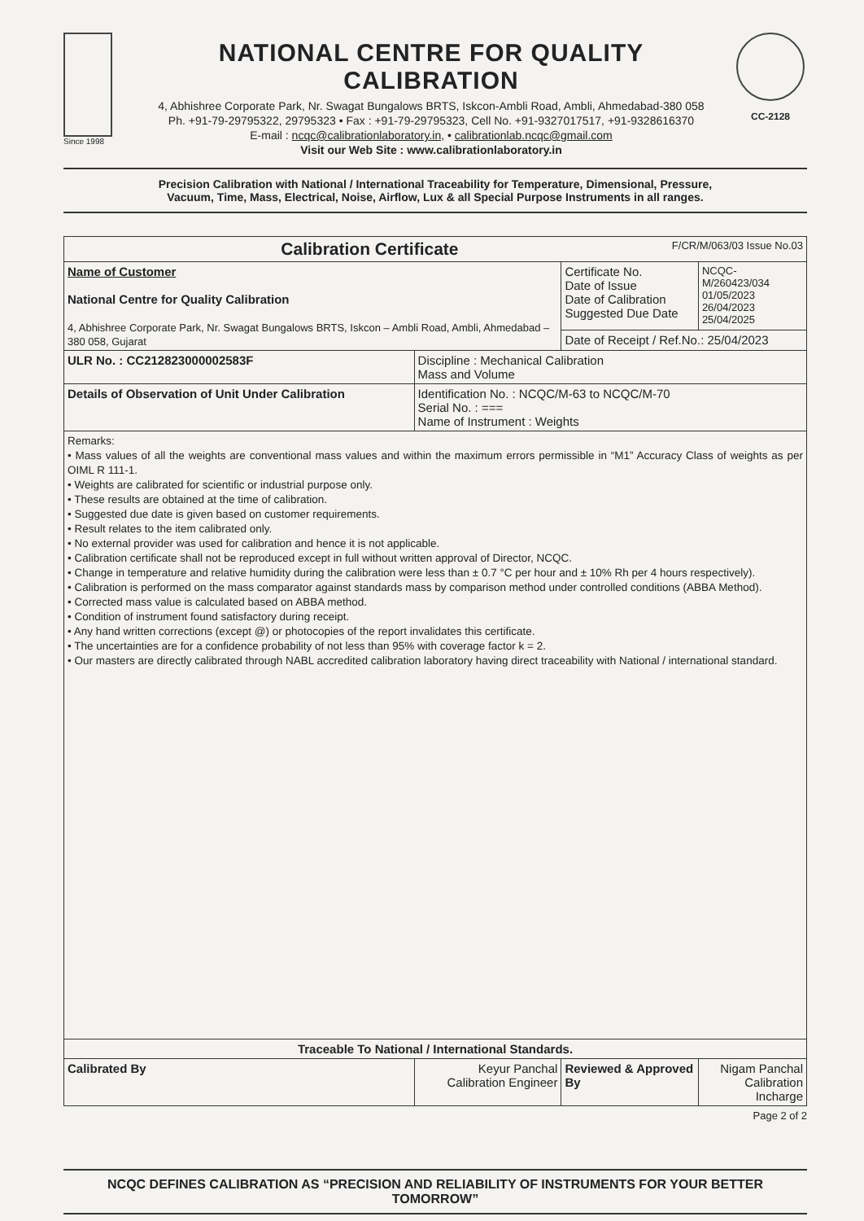Since 1998
NATIONAL CENTRE FOR QUALITY CALIBRATION
4, Abhishree Corporate Park, Nr. Swagat Bungalows BRTS, Iskcon-Ambli Road, Ambli, Ahmedabad-380 058
Ph. +91-79-29795322, 29795323 • Fax : +91-79-29795323, Cell No. +91-9327017517, +91-9328616370
E-mail : ncqc@calibrationlaboratory.in, • calibrationlab.ncqc@gmail.com
Visit our Web Site : www.calibrationlaboratory.in
CC-2128
Precision Calibration with National / International Traceability for Temperature, Dimensional, Pressure,
Vacuum, Time, Mass, Electrical, Noise, Airflow, Lux & all Special Purpose Instruments in all ranges.
| Calibration Certificate F/CR/M/063/03 Issue No.03 | | | |
| --- | --- | --- | --- |
| Name of Customer National Centre for Quality Calibration 4, Abhishree Corporate Park, Nr. Swagat Bungalows BRTS, Iskcon – Ambli Road, Ambli, Ahmedabad – 380 058, Gujarat | | Certificate No. Date of Issue Date of Calibration Suggested Due Date | NCQC-M/260423/034 01/05/2023 26/04/2023 25/04/2025 |
| | | Date of Receipt / Ref.No.: 25/04/2023 | |
| ULR No. : CC212823000002583F | Discipline : Mechanical Calibration Mass and Volume | | |
| Details of Observation of Unit Under Calibration | Identification No. : NCQC/M-63 to NCQC/M-70 Serial No. : === Name of Instrument : Weights | | |
| Remarks: • Mass values of all the weights are conventional mass values and within the maximum errors permissible in “M1” Accuracy Class of weights as per OIML R 111-1. • Weights are calibrated for scientific or industrial purpose only. • These results are obtained at the time of calibration. • Suggested due date is given based on customer requirements. • Result relates to the item calibrated only. • No external provider was used for calibration and hence it is not applicable. • Calibration certificate shall not be reproduced except in full without written approval of Director, NCQC. • Change in temperature and relative humidity during the calibration were less than ± 0.7 °C per hour and ± 10% Rh per 4 hours respectively). • Calibration is performed on the mass comparator against standards mass by comparison method under controlled conditions (ABBA Method). • Corrected mass value is calculated based on ABBA method. • Condition of instrument found satisfactory during receipt. • Any hand written corrections (except @) or photocopies of the report invalidates this certificate. • The uncertainties are for a confidence probability of not less than 95% with coverage factor k = 2. • Our masters are directly calibrated through NABL accredited calibration laboratory having direct traceability with National / international standard. | | | |
| Traceable To National / International Standards. | | | |
| Calibrated By | Keyur Panchal Calibration Engineer | Reviewed & Approved By | Nigam Panchal Calibration Incharge |
Page 2 of 2
NCQC DEFINES CALIBRATION AS “PRECISION AND RELIABILITY OF INSTRUMENTS FOR YOUR BETTER TOMORROW”